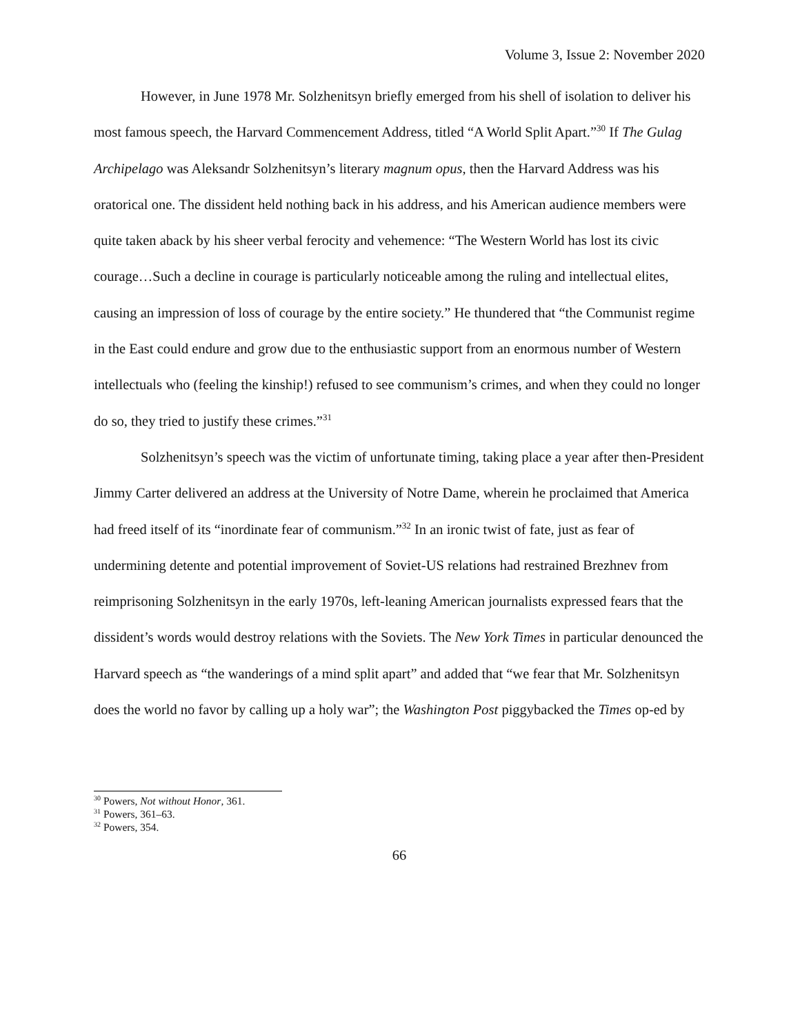Volume 3, Issue 2: November 2020
However, in June 1978 Mr. Solzhenitsyn briefly emerged from his shell of isolation to deliver his most famous speech, the Harvard Commencement Address, titled “A World Split Apart.”<sup>30</sup> If The Gulag Archipelago was Aleksandr Solzhenitsyn’s literary magnum opus, then the Harvard Address was his oratorical one. The dissident held nothing back in his address, and his American audience members were quite taken aback by his sheer verbal ferocity and vehemence: “The Western World has lost its civic courage…Such a decline in courage is particularly noticeable among the ruling and intellectual elites, causing an impression of loss of courage by the entire society.” He thundered that “the Communist regime in the East could endure and grow due to the enthusiastic support from an enormous number of Western intellectuals who (feeling the kinship!) refused to see communism’s crimes, and when they could no longer do so, they tried to justify these crimes.”<sup>31</sup>
Solzhenitsyn’s speech was the victim of unfortunate timing, taking place a year after then-President Jimmy Carter delivered an address at the University of Notre Dame, wherein he proclaimed that America had freed itself of its “inordinate fear of communism.”<sup>32</sup> In an ironic twist of fate, just as fear of undermining detente and potential improvement of Soviet-US relations had restrained Brezhnev from reimprisoning Solzhenitsyn in the early 1970s, left-leaning American journalists expressed fears that the dissident’s words would destroy relations with the Soviets. The New York Times in particular denounced the Harvard speech as “the wanderings of a mind split apart” and added that “we fear that Mr. Solzhenitsyn does the world no favor by calling up a holy war”; the Washington Post piggybacked the Times op-ed by
<sup>30</sup> Powers, Not without Honor, 361.
<sup>31</sup> Powers, 361–63.
<sup>32</sup> Powers, 354.
66